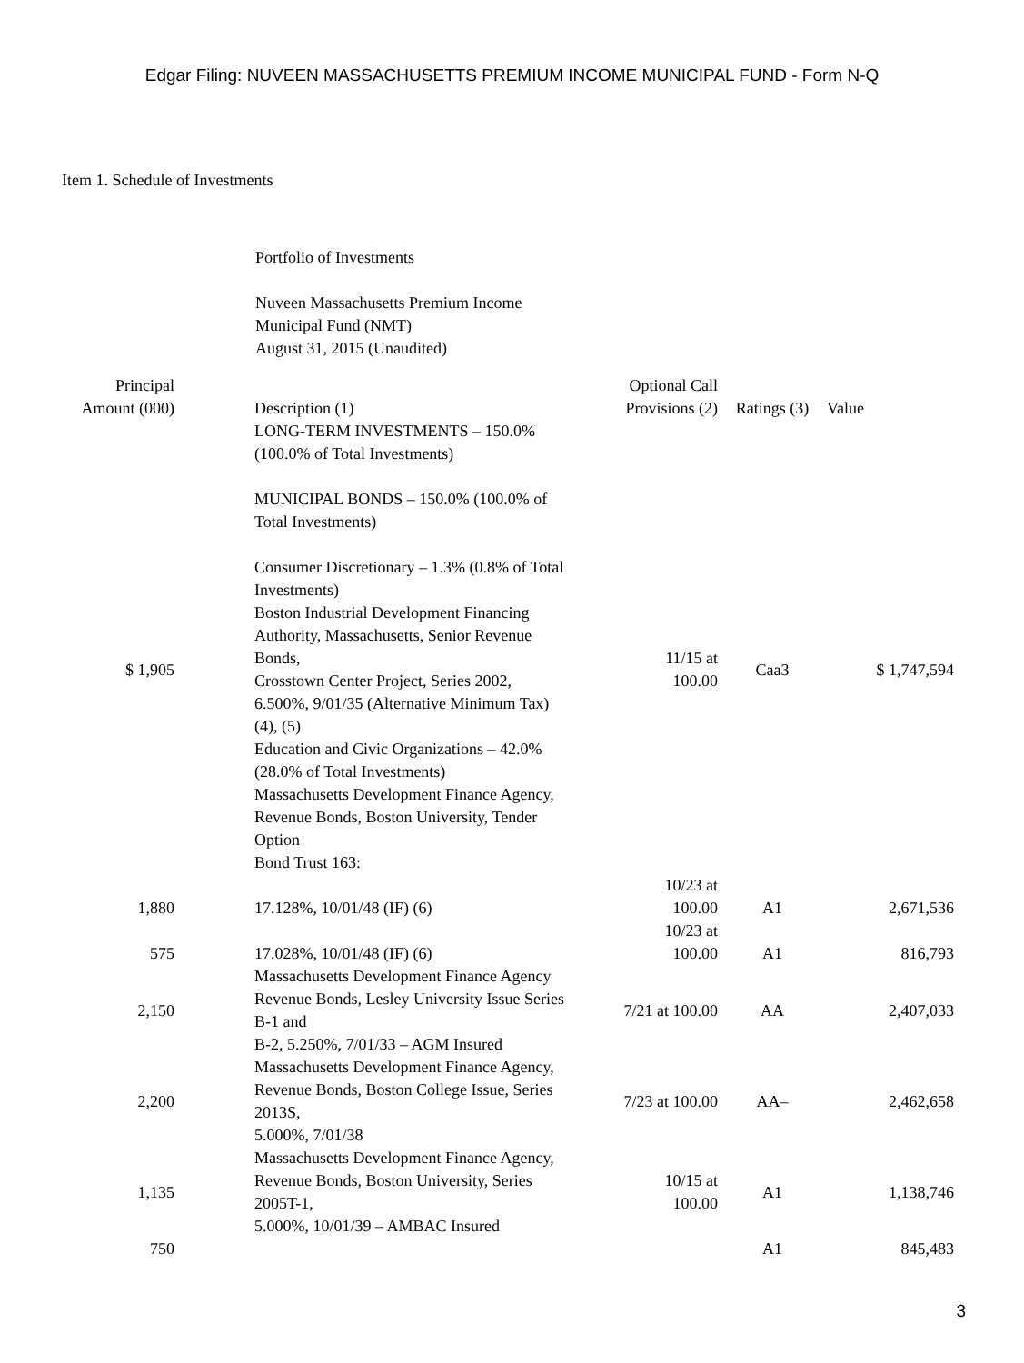Edgar Filing: NUVEEN MASSACHUSETTS PREMIUM INCOME MUNICIPAL FUND - Form N-Q
Item 1. Schedule of Investments
Portfolio of Investments
Nuveen Massachusetts Premium Income
Municipal Fund (NMT)
August 31, 2015 (Unaudited)
| Principal Amount (000) | | Description (1) | Optional Call Provisions (2) | Ratings (3) | Value |
| | | LONG-TERM INVESTMENTS – 150.0% (100.0% of Total Investments) MUNICIPAL BONDS – 150.0% (100.0% of Total Investments) Consumer Discretionary – 1.3% (0.8% of Total Investments) | | | |
| $ 1,905 | | Boston Industrial Development Financing Authority, Massachusetts, Senior Revenue Bonds, Crosstown Center Project, Series 2002, 6.500%, 9/01/35 (Alternative Minimum Tax) (4), (5) | 11/15 at 100.00 | Caa3 | $ 1,747,594 |
| | | Education and Civic Organizations – 42.0% (28.0% of Total Investments) Massachusetts Development Finance Agency, Revenue Bonds, Boston University, Tender Option Bond Trust 163: | | | |
| 1,880 | | 17.128%, 10/01/48 (IF) (6) | 10/23 at 100.00 | A1 | 2,671,536 |
| 575 | | 17.028%, 10/01/48 (IF) (6) | 10/23 at 100.00 | A1 | 816,793 |
| 2,150 | | Massachusetts Development Finance Agency Revenue Bonds, Lesley University Issue Series B-1 and B-2, 5.250%, 7/01/33 – AGM Insured | 7/21 at 100.00 | AA | 2,407,033 |
| 2,200 | | Massachusetts Development Finance Agency, Revenue Bonds, Boston College Issue, Series 2013S, 5.000%, 7/01/38 | 7/23 at 100.00 | AA– | 2,462,658 |
| 1,135 | | Massachusetts Development Finance Agency, Revenue Bonds, Boston University, Series 2005T-1, 5.000%, 10/01/39 – AMBAC Insured | 10/15 at 100.00 | A1 | 1,138,746 |
| 750 | | | | A1 | 845,483 |
3